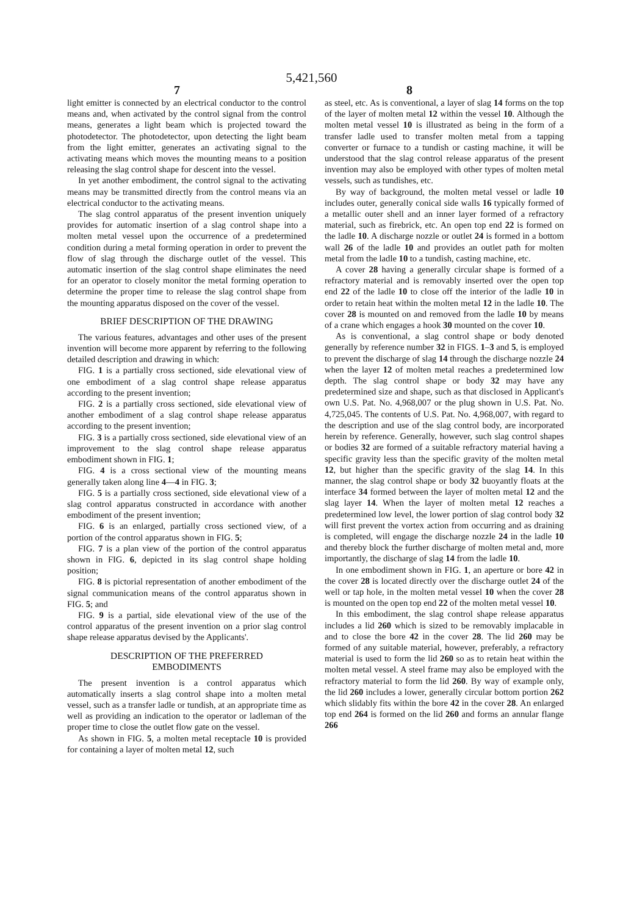5,421,560
7 8
light emitter is connected by an electrical conductor to the control means and, when activated by the control signal from the control means, generates a light beam which is projected toward the photodetector. The photodetector, upon detecting the light beam from the light emitter, generates an activating signal to the activating means which moves the mounting means to a position releasing the slag control shape for descent into the vessel.
In yet another embodiment, the control signal to the activating means may be transmitted directly from the control means via an electrical conductor to the activating means.
The slag control apparatus of the present invention uniquely provides for automatic insertion of a slag control shape into a molten metal vessel upon the occurrence of a predetermined condition during a metal forming operation in order to prevent the flow of slag through the discharge outlet of the vessel. This automatic insertion of the slag control shape eliminates the need for an operator to closely monitor the metal forming operation to determine the proper time to release the slag control shape from the mounting apparatus disposed on the cover of the vessel.
BRIEF DESCRIPTION OF THE DRAWING
The various features, advantages and other uses of the present invention will become more apparent by referring to the following detailed description and drawing in which:
FIG. 1 is a partially cross sectioned, side elevational view of one embodiment of a slag control shape release apparatus according to the present invention;
FIG. 2 is a partially cross sectioned, side elevational view of another embodiment of a slag control shape release apparatus according to the present invention;
FIG. 3 is a partially cross sectioned, side elevational view of an improvement to the slag control shape release apparatus embodiment shown in FIG. 1;
FIG. 4 is a cross sectional view of the mounting means generally taken along line 4—4 in FIG. 3;
FIG. 5 is a partially cross sectioned, side elevational view of a slag control apparatus constructed in accordance with another embodiment of the present invention;
FIG. 6 is an enlarged, partially cross sectioned view, of a portion of the control apparatus shown in FIG. 5;
FIG. 7 is a plan view of the portion of the control apparatus shown in FIG. 6, depicted in its slag control shape holding position;
FIG. 8 is pictorial representation of another embodiment of the signal communication means of the control apparatus shown in FIG. 5; and
FIG. 9 is a partial, side elevational view of the use of the control apparatus of the present invention on a prior slag control shape release apparatus devised by the Applicants'.
DESCRIPTION OF THE PREFERRED
EMBODIMENTS
The present invention is a control apparatus which automatically inserts a slag control shape into a molten metal vessel, such as a transfer ladle or tundish, at an appropriate time as well as providing an indication to the operator or ladleman of the proper time to close the outlet flow gate on the vessel.
As shown in FIG. 5, a molten metal receptacle 10 is provided for containing a layer of molten metal 12, such
as steel, etc. As is conventional, a layer of slag 14 forms on the top of the layer of molten metal 12 within the vessel 10. Although the molten metal vessel 10 is illustrated as being in the form of a transfer ladle used to transfer molten metal from a tapping converter or furnace to a tundish or casting machine, it will be understood that the slag control release apparatus of the present invention may also be employed with other types of molten metal vessels, such as tundishes, etc.
By way of background, the molten metal vessel or ladle 10 includes outer, generally conical side walls 16 typically formed of a metallic outer shell and an inner layer formed of a refractory material, such as firebrick, etc. An open top end 22 is formed on the ladle 10. A discharge nozzle or outlet 24 is formed in a bottom wall 26 of the ladle 10 and provides an outlet path for molten metal from the ladle 10 to a tundish, casting machine, etc.
A cover 28 having a generally circular shape is formed of a refractory material and is removably inserted over the open top end 22 of the ladle 10 to close off the interior of the ladle 10 in order to retain heat within the molten metal 12 in the ladle 10. The cover 28 is mounted on and removed from the ladle 10 by means of a crane which engages a hook 30 mounted on the cover 10.
As is conventional, a slag control shape or body denoted generally by reference number 32 in FIGS. 1–3 and 5, is employed to prevent the discharge of slag 14 through the discharge nozzle 24 when the layer 12 of molten metal reaches a predetermined low depth. The slag control shape or body 32 may have any predetermined size and shape, such as that disclosed in Applicant's own U.S. Pat. No. 4,968,007 or the plug shown in U.S. Pat. No. 4,725,045. The contents of U.S. Pat. No. 4,968,007, with regard to the description and use of the slag control body, are incorporated herein by reference. Generally, however, such slag control shapes or bodies 32 are formed of a suitable refractory material having a specific gravity less than the specific gravity of the molten metal 12, but higher than the specific gravity of the slag 14. In this manner, the slag control shape or body 32 buoyantly floats at the interface 34 formed between the layer of molten metal 12 and the slag layer 14. When the layer of molten metal 12 reaches a predetermined low level, the lower portion of slag control body 32 will first prevent the vortex action from occurring and as draining is completed, will engage the discharge nozzle 24 in the ladle 10 and thereby block the further discharge of molten metal and, more importantly, the discharge of slag 14 from the ladle 10.
In one embodiment shown in FIG. 1, an aperture or bore 42 in the cover 28 is located directly over the discharge outlet 24 of the well or tap hole, in the molten metal vessel 10 when the cover 28 is mounted on the open top end 22 of the molten metal vessel 10.
In this embodiment, the slag control shape release apparatus includes a lid 260 which is sized to be removably implacable in and to close the bore 42 in the cover 28. The lid 260 may be formed of any suitable material, however, preferably, a refractory material is used to form the lid 260 so as to retain heat within the molten metal vessel. A steel frame may also be employed with the refractory material to form the lid 260. By way of example only, the lid 260 includes a lower, generally circular bottom portion 262 which slidably fits within the bore 42 in the cover 28. An enlarged top end 264 is formed on the lid 260 and forms an annular flange 266